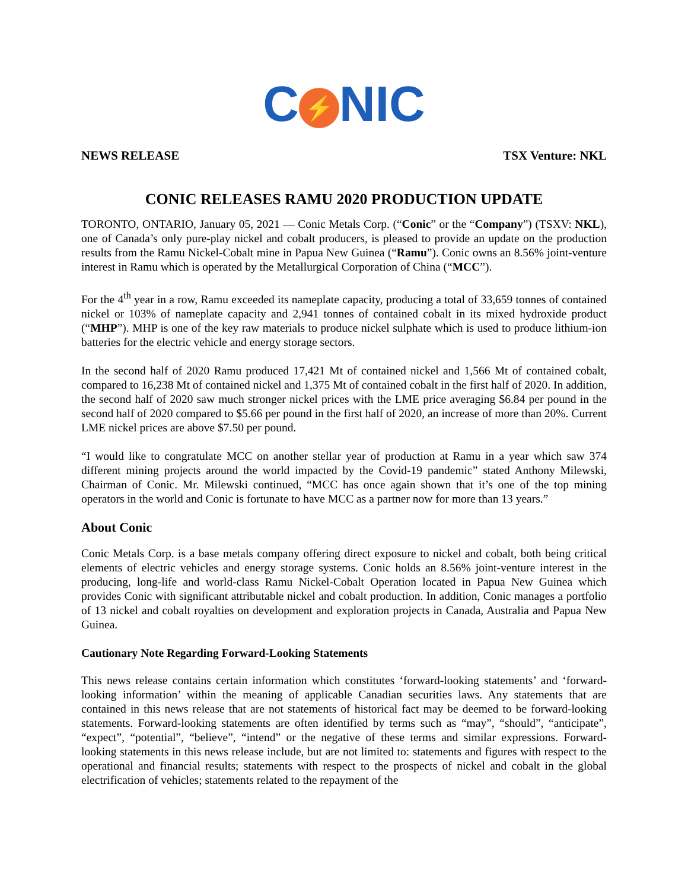C ⚡ NIC
NEWS RELEASE TSX Venture: NKL
CONIC RELEASES RAMU 2020 PRODUCTION UPDATE
TORONTO, ONTARIO, January 05, 2021 — Conic Metals Corp. (“Conic” or the “Company”) (TSXV: NKL), one of Canada’s only pure-play nickel and cobalt producers, is pleased to provide an update on the production results from the Ramu Nickel-Cobalt mine in Papua New Guinea (“Ramu”). Conic owns an 8.56% joint-venture interest in Ramu which is operated by the Metallurgical Corporation of China (“MCC”).
For the 4<sup>th</sup> year in a row, Ramu exceeded its nameplate capacity, producing a total of 33,659 tonnes of contained nickel or 103% of nameplate capacity and 2,941 tonnes of contained cobalt in its mixed hydroxide product (“MHP”). MHP is one of the key raw materials to produce nickel sulphate which is used to produce lithium-ion batteries for the electric vehicle and energy storage sectors.
In the second half of 2020 Ramu produced 17,421 Mt of contained nickel and 1,566 Mt of contained cobalt, compared to 16,238 Mt of contained nickel and 1,375 Mt of contained cobalt in the first half of 2020. In addition, the second half of 2020 saw much stronger nickel prices with the LME price averaging $6.84 per pound in the second half of 2020 compared to $5.66 per pound in the first half of 2020, an increase of more than 20%. Current LME nickel prices are above $7.50 per pound.
“I would like to congratulate MCC on another stellar year of production at Ramu in a year which saw 374 different mining projects around the world impacted by the Covid-19 pandemic” stated Anthony Milewski, Chairman of Conic. Mr. Milewski continued, “MCC has once again shown that it’s one of the top mining operators in the world and Conic is fortunate to have MCC as a partner now for more than 13 years.”
About Conic
Conic Metals Corp. is a base metals company offering direct exposure to nickel and cobalt, both being critical elements of electric vehicles and energy storage systems. Conic holds an 8.56% joint-venture interest in the producing, long-life and world-class Ramu Nickel-Cobalt Operation located in Papua New Guinea which provides Conic with significant attributable nickel and cobalt production. In addition, Conic manages a portfolio of 13 nickel and cobalt royalties on development and exploration projects in Canada, Australia and Papua New Guinea.
Cautionary Note Regarding Forward-Looking Statements
This news release contains certain information which constitutes ‘forward-looking statements’ and ‘forward-looking information’ within the meaning of applicable Canadian securities laws. Any statements that are contained in this news release that are not statements of historical fact may be deemed to be forward-looking statements. Forward-looking statements are often identified by terms such as “may”, “should”, “anticipate”, “expect”, “potential”, “believe”, “intend” or the negative of these terms and similar expressions. Forward-looking statements in this news release include, but are not limited to: statements and figures with respect to the operational and financial results; statements with respect to the prospects of nickel and cobalt in the global electrification of vehicles; statements related to the repayment of the